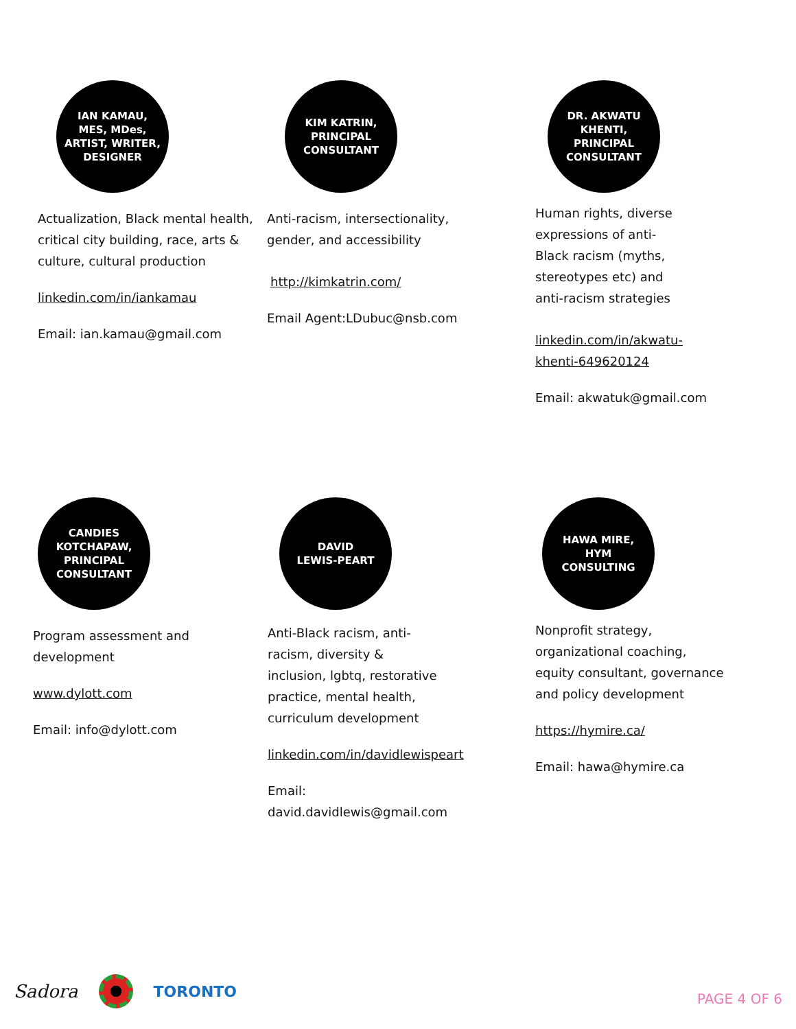IAN KAMAU,
MES, MDes,
ARTIST, WRITER,
DESIGNER
Actualization, Black mental health, critical city building, race, arts & culture, cultural production
linkedin.com/in/iankamau
Email: ian.kamau@gmail.com
KIM KATRIN,
PRINCIPAL
CONSULTANT
Anti-racism, intersectionality, gender, and accessibility
http://kimkatrin.com/
Email Agent:LDubuc@nsb.com
DR. AKWATU
KHENTI,
PRINCIPAL
CONSULTANT
Human rights, diverse expressions of anti-Black racism (myths, stereotypes etc) and anti-racism strategies
linkedin.com/in/akwatu-khenti-649620124
Email: akwatuk@gmail.com
CANDIES
KOTCHAPAW,
PRINCIPAL
CONSULTANT
Program assessment and development
www.dylott.com
Email: info@dylott.com
DAVID
LEWIS-PEART
Anti-Black racism, anti-racism, diversity & inclusion, lgbtq, restorative practice, mental health, curriculum development
linkedin.com/in/davidlewispeart
Email: david.davidlewis@gmail.com
HAWA MIRE,
HYM
CONSULTING
Nonprofit strategy, organizational coaching, equity consultant, governance and policy development
https://hymire.ca/
Email: hawa@hymire.ca
Sadora TORONTO PAGE 4 OF 6